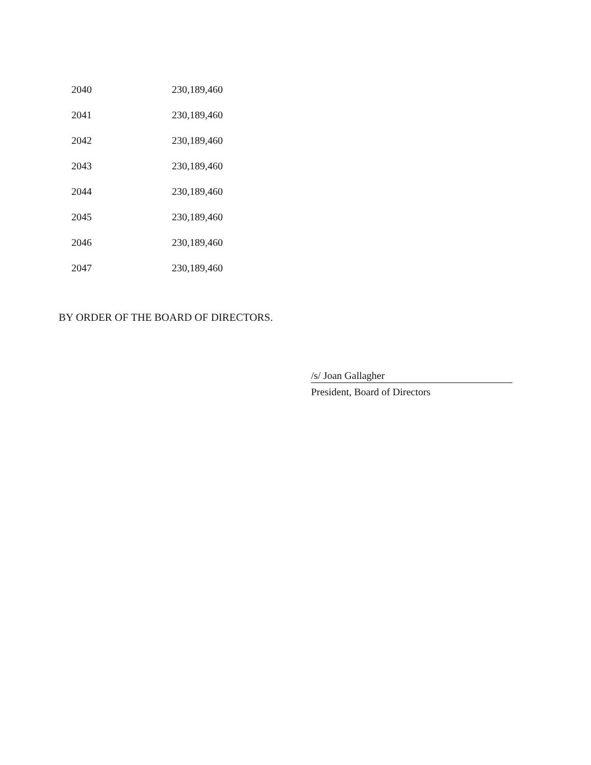| 2040 | 230,189,460 |
| 2041 | 230,189,460 |
| 2042 | 230,189,460 |
| 2043 | 230,189,460 |
| 2044 | 230,189,460 |
| 2045 | 230,189,460 |
| 2046 | 230,189,460 |
| 2047 | 230,189,460 |
BY ORDER OF THE BOARD OF DIRECTORS.
/s/ Joan Gallagher
President, Board of Directors